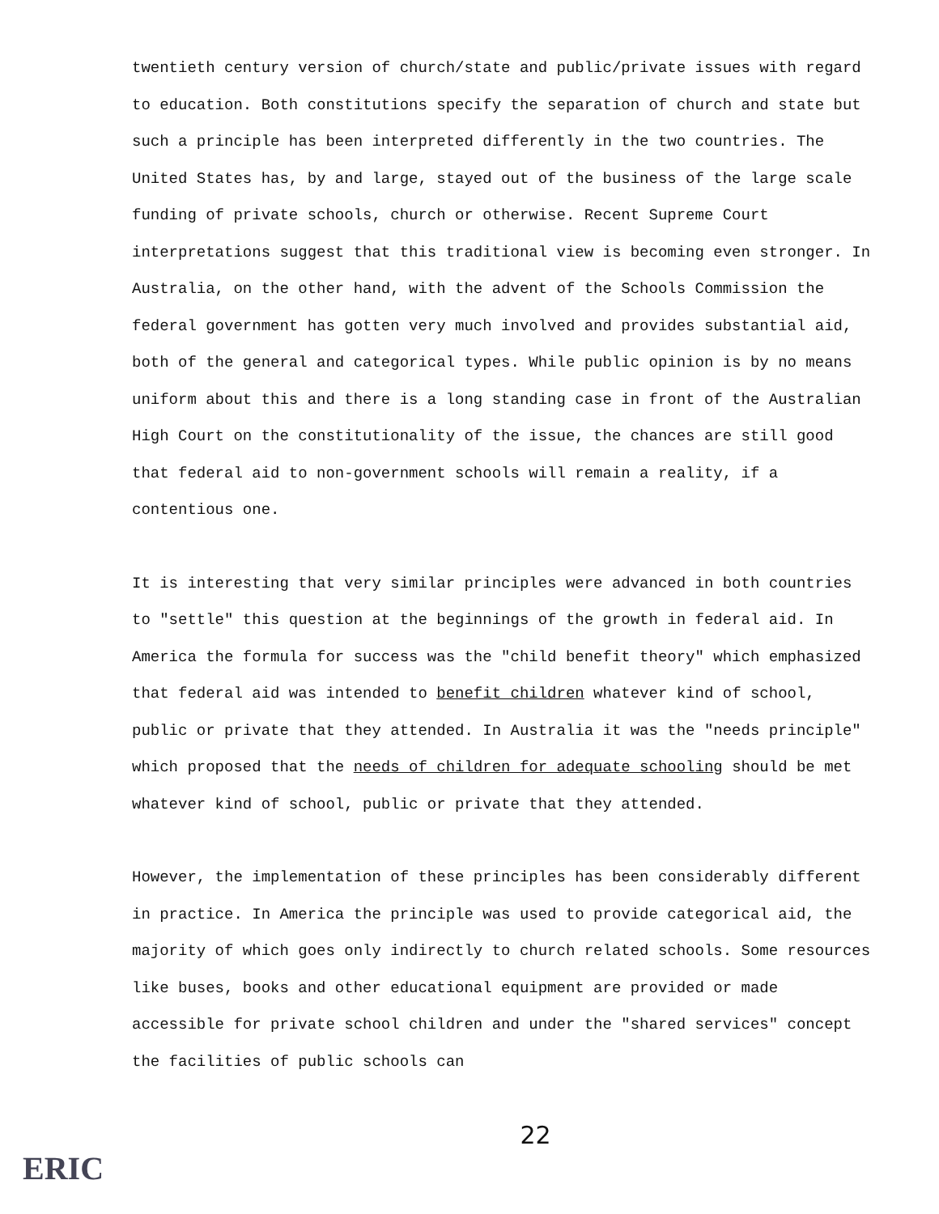twentieth century version of church/state and public/private issues with regard to education. Both constitutions specify the separation of church and state but such a principle has been interpreted differently in the two countries. The United States has, by and large, stayed out of the business of the large scale funding of private schools, church or otherwise. Recent Supreme Court interpretations suggest that this traditional view is becoming even stronger. In Australia, on the other hand, with the advent of the Schools Commission the federal government has gotten very much involved and provides substantial aid, both of the general and categorical types. While public opinion is by no means uniform about this and there is a long standing case in front of the Australian High Court on the constitutionality of the issue, the chances are still good that federal aid to non-government schools will remain a reality, if a contentious one.
It is interesting that very similar principles were advanced in both countries to "settle" this question at the beginnings of the growth in federal aid. In America the formula for success was the "child benefit theory" which emphasized that federal aid was intended to benefit children whatever kind of school, public or private that they attended. In Australia it was the "needs principle" which proposed that the needs of children for adequate schooling should be met whatever kind of school, public or private that they attended.
However, the implementation of these principles has been considerably different in practice. In America the principle was used to provide categorical aid, the majority of which goes only indirectly to church related schools. Some resources like buses, books and other educational equipment are provided or made accessible for private school children and under the "shared services" concept the facilities of public schools can
22
ERIC